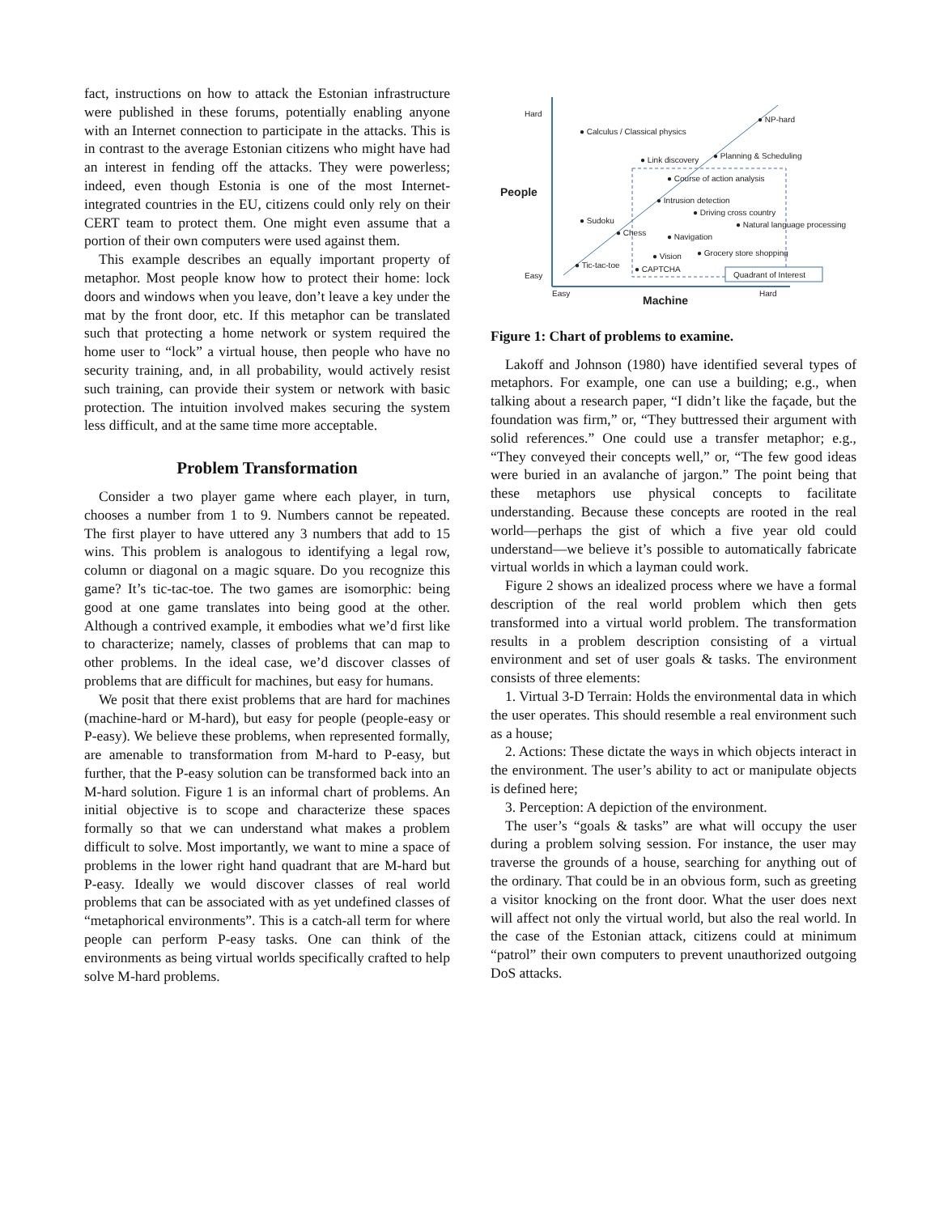fact, instructions on how to attack the Estonian infrastructure were published in these forums, potentially enabling anyone with an Internet connection to participate in the attacks. This is in contrast to the average Estonian citizens who might have had an interest in fending off the attacks. They were powerless; indeed, even though Estonia is one of the most Internet-integrated countries in the EU, citizens could only rely on their CERT team to protect them. One might even assume that a portion of their own computers were used against them.
This example describes an equally important property of metaphor. Most people know how to protect their home: lock doors and windows when you leave, don’t leave a key under the mat by the front door, etc. If this metaphor can be translated such that protecting a home network or system required the home user to “lock” a virtual house, then people who have no security training, and, in all probability, would actively resist such training, can provide their system or network with basic protection. The intuition involved makes securing the system less difficult, and at the same time more acceptable.
Problem Transformation
Consider a two player game where each player, in turn, chooses a number from 1 to 9. Numbers cannot be repeated. The first player to have uttered any 3 numbers that add to 15 wins. This problem is analogous to identifying a legal row, column or diagonal on a magic square. Do you recognize this game? It’s tic-tac-toe. The two games are isomorphic: being good at one game translates into being good at the other. Although a contrived example, it embodies what we’d first like to characterize; namely, classes of problems that can map to other problems. In the ideal case, we’d discover classes of problems that are difficult for machines, but easy for humans.
We posit that there exist problems that are hard for machines (machine-hard or M-hard), but easy for people (people-easy or P-easy). We believe these problems, when represented formally, are amenable to transformation from M-hard to P-easy, but further, that the P-easy solution can be transformed back into an M-hard solution. Figure 1 is an informal chart of problems. An initial objective is to scope and characterize these spaces formally so that we can understand what makes a problem difficult to solve. Most importantly, we want to mine a space of problems in the lower right hand quadrant that are M-hard but P-easy. Ideally we would discover classes of real world problems that can be associated with as yet undefined classes of “metaphorical environments”. This is a catch-all term for where people can perform P-easy tasks. One can think of the environments as being virtual worlds specifically crafted to help solve M-hard problems.
Hard
Easy
People
Easy
Hard
Machine
Quadrant of Interest
● Calculus / Classical physics
● NP-hard
● Link discovery
● Planning & Scheduling
● Course of action analysis
● Intrusion detection
● Driving cross country
● Sudoku
● Natural language processing
● Chess
● Navigation
● Vision
● Grocery store shopping
● Tic-tac-toe
● CAPTCHA
Figure 1: Chart of problems to examine.
Lakoff and Johnson (1980) have identified several types of metaphors. For example, one can use a building; e.g., when talking about a research paper, “I didn’t like the façade, but the foundation was firm,” or, “They buttressed their argument with solid references.” One could use a transfer metaphor; e.g., “They conveyed their concepts well,” or, “The few good ideas were buried in an avalanche of jargon.” The point being that these metaphors use physical concepts to facilitate understanding. Because these concepts are rooted in the real world—perhaps the gist of which a five year old could understand—we believe it’s possible to automatically fabricate virtual worlds in which a layman could work.
Figure 2 shows an idealized process where we have a formal description of the real world problem which then gets transformed into a virtual world problem. The transformation results in a problem description consisting of a virtual environment and set of user goals & tasks. The environment consists of three elements:
1. Virtual 3-D Terrain: Holds the environmental data in which the user operates. This should resemble a real environment such as a house;
2. Actions: These dictate the ways in which objects interact in the environment. The user’s ability to act or manipulate objects is defined here;
3. Perception: A depiction of the environment.
The user’s “goals & tasks” are what will occupy the user during a problem solving session. For instance, the user may traverse the grounds of a house, searching for anything out of the ordinary. That could be in an obvious form, such as greeting a visitor knocking on the front door. What the user does next will affect not only the virtual world, but also the real world. In the case of the Estonian attack, citizens could at minimum “patrol” their own computers to prevent unauthorized outgoing DoS attacks.